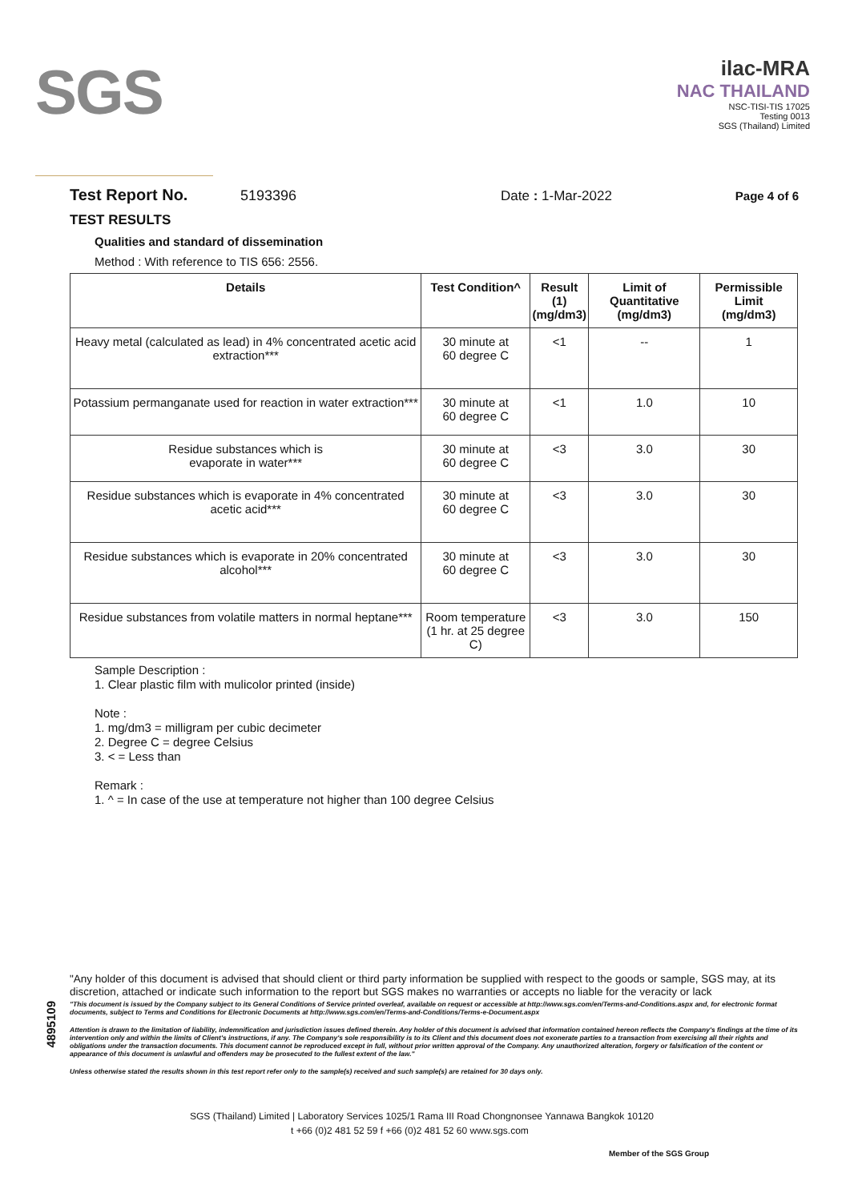SGS
ilac-MRA
NAC THAILAND
NSC-TISI-TIS 17025
Testing 0013
SGS (Thailand) Limited
Test Report No. 5193396 Date : 1-Mar-2022 Page 4 of 6
TEST RESULTS
Qualities and standard of dissemination
Method : With reference to TIS 656: 2556.
| Details | Test Condition^ | Result (1) (mg/dm3) | Limit of Quantitative (mg/dm3) | Permissible Limit (mg/dm3) |
| --- | --- | --- | --- | --- |
| Heavy metal (calculated as lead) in 4% concentrated acetic acid extraction*** | 30 minute at 60 degree C | <1 | -- | 1 |
| Potassium permanganate used for reaction in water extraction*** | 30 minute at 60 degree C | <1 | 1.0 | 10 |
| Residue substances which is evaporate in water*** | 30 minute at 60 degree C | <3 | 3.0 | 30 |
| Residue substances which is evaporate in 4% concentrated acetic acid*** | 30 minute at 60 degree C | <3 | 3.0 | 30 |
| Residue substances which is evaporate in 20% concentrated alcohol*** | 30 minute at 60 degree C | <3 | 3.0 | 30 |
| Residue substances from volatile matters in normal heptane*** | Room temperature (1 hr. at 25 degree C) | <3 | 3.0 | 150 |
Sample Description :
1. Clear plastic film with mulicolor printed (inside)
Note :
1. mg/dm3 = milligram per cubic decimeter
2. Degree C = degree Celsius
3. < = Less than
Remark :
1. ^ = In case of the use at temperature not higher than 100 degree Celsius
4895109
"Any holder of this document is advised that should client or third party information be supplied with respect to the goods or sample, SGS may, at its discretion, attached or indicate such information to the report but SGS makes no warranties or accepts no liable for the veracity or lack
"This document is issued by the Company subject to its General Conditions of Service printed overleaf, available on request or accessible at http://www.sgs.com/en/Terms-and-Conditions.aspx and, for electronic format documents, subject to Terms and Conditions for Electronic Documents at http://www.sgs.com/en/Terms-and-Conditions/Terms-e-Document.aspx
Attention is drawn to the limitation of liability, indemnification and jurisdiction issues defined therein. Any holder of this document is advised that information contained hereon reflects the Company's findings at the time of its intervention only and within the limits of Client's instructions, if any. The Company's sole responsibility is to its Client and this document does not exonerate parties to a transaction from exercising all their rights and obligations under the transaction documents. This document cannot be reproduced except in full, without prior written approval of the Company. Any unauthorized alteration, forgery or falsification of the content or appearance of this document is unlawful and offenders may be prosecuted to the fullest extent of the law."
Unless otherwise stated the results shown in this test report refer only to the sample(s) received and such sample(s) are retained for 30 days only.
SGS (Thailand) Limited | Laboratory Services 1025/1 Rama III Road Chongnonsee Yannawa Bangkok 10120
t +66 (0)2 481 52 59 f +66 (0)2 481 52 60 www.sgs.com
Member of the SGS Group